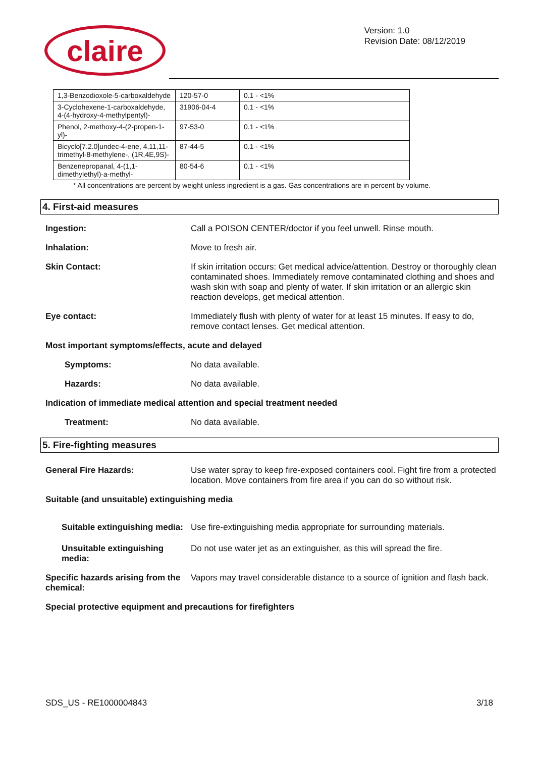claire
Version: 1.0
Revision Date: 08/12/2019
| 1,3-Benzodioxole-5-carboxaldehyde | 120-57-0 | 0.1 - <1% |
| 3-Cyclohexene-1-carboxaldehyde, 4-(4-hydroxy-4-methylpentyl)- | 31906-04-4 | 0.1 - <1% |
| Phenol, 2-methoxy-4-(2-propen-1-yl)- | 97-53-0 | 0.1 - <1% |
| Bicyclo[7.2.0]undec-4-ene, 4,11,11-trimethyl-8-methylene-, (1R,4E,9S)- | 87-44-5 | 0.1 - <1% |
| Benzenepropanal, 4-(1,1-dimethylethyl)-a-methyl- | 80-54-6 | 0.1 - <1% |
* All concentrations are percent by weight unless ingredient is a gas. Gas concentrations are in percent by volume.
4. First-aid measures
Ingestion: Call a POISON CENTER/doctor if you feel unwell. Rinse mouth.
Inhalation: Move to fresh air.
Skin Contact: If skin irritation occurs: Get medical advice/attention. Destroy or thoroughly clean contaminated shoes. Immediately remove contaminated clothing and shoes and wash skin with soap and plenty of water. If skin irritation or an allergic skin reaction develops, get medical attention.
Eye contact: Immediately flush with plenty of water for at least 15 minutes. If easy to do, remove contact lenses. Get medical attention.
Most important symptoms/effects, acute and delayed
Symptoms: No data available.
Hazards: No data available.
Indication of immediate medical attention and special treatment needed
Treatment: No data available.
5. Fire-fighting measures
General Fire Hazards: Use water spray to keep fire-exposed containers cool. Fight fire from a protected location. Move containers from fire area if you can do so without risk.
Suitable (and unsuitable) extinguishing media
Suitable extinguishing media:
Use fire-extinguishing media appropriate for surrounding materials.
Unsuitable extinguishing media:
Do not use water jet as an extinguisher, as this will spread the fire.
Specific hazards arising from the chemical:
Vapors may travel considerable distance to a source of ignition and flash back.
Special protective equipment and precautions for firefighters
SDS_US - RE1000004843 3/18